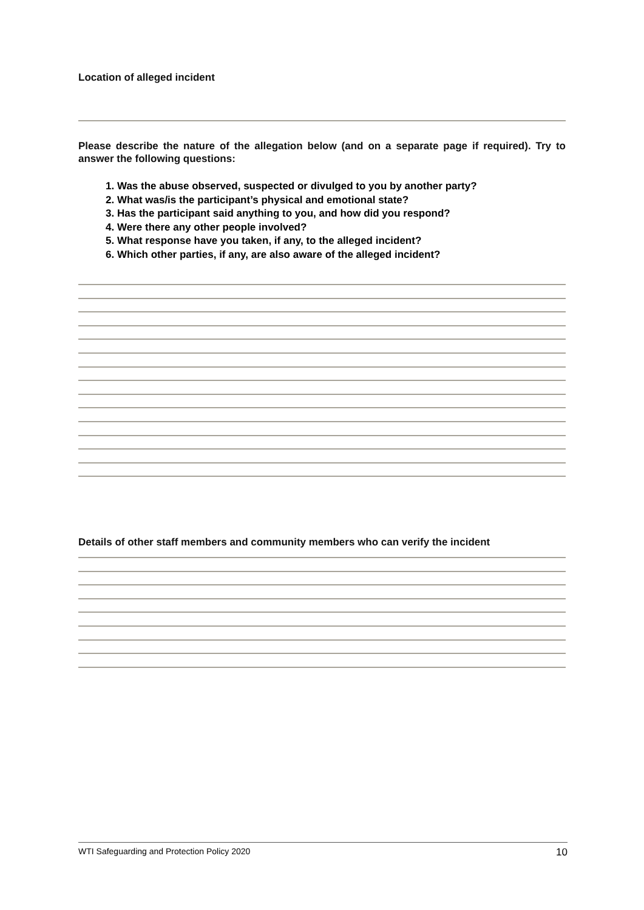Location of alleged incident
Please describe the nature of the allegation below (and on a separate page if required). Try to answer the following questions:
1. Was the abuse observed, suspected or divulged to you by another party?
2. What was/is the participant’s physical and emotional state?
3. Has the participant said anything to you, and how did you respond?
4. Were there any other people involved?
5. What response have you taken, if any, to the alleged incident?
6. Which other parties, if any, are also aware of the alleged incident?
Details of other staff members and community members who can verify the incident
WTI Safeguarding and Protection Policy 2020 10